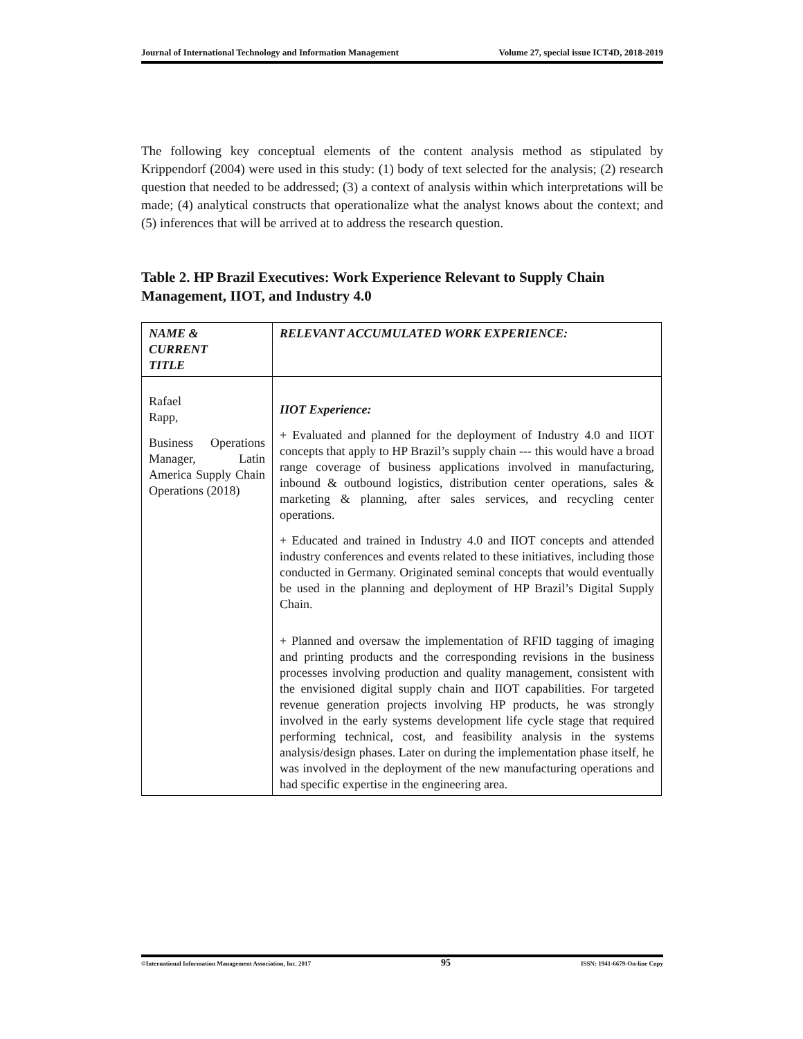Journal of International Technology and Information Management Volume 27, special issue ICT4D, 2018-2019
The following key conceptual elements of the content analysis method as stipulated by Krippendorf (2004) were used in this study: (1) body of text selected for the analysis; (2) research question that needed to be addressed; (3) a context of analysis within which interpretations will be made; (4) analytical constructs that operationalize what the analyst knows about the context; and (5) inferences that will be arrived at to address the research question.
Table 2. HP Brazil Executives: Work Experience Relevant to Supply Chain Management, IIOT, and Industry 4.0
| NAME & CURRENT TITLE | RELEVANT ACCUMULATED WORK EXPERIENCE: |
| Rafael Rapp, Business Operations Manager, Latin America Supply Chain Operations (2018) | IIOT Experience: + Evaluated and planned for the deployment of Industry 4.0 and IIOT concepts that apply to HP Brazil’s supply chain --- this would have a broad range coverage of business applications involved in manufacturing, inbound & outbound logistics, distribution center operations, sales & marketing & planning, after sales services, and recycling center operations. + Educated and trained in Industry 4.0 and IIOT concepts and attended industry conferences and events related to these initiatives, including those conducted in Germany. Originated seminal concepts that would eventually be used in the planning and deployment of HP Brazil’s Digital Supply Chain. + Planned and oversaw the implementation of RFID tagging of imaging and printing products and the corresponding revisions in the business processes involving production and quality management, consistent with the envisioned digital supply chain and IIOT capabilities. For targeted revenue generation projects involving HP products, he was strongly involved in the early systems development life cycle stage that required performing technical, cost, and feasibility analysis in the systems analysis/design phases. Later on during the implementation phase itself, he was involved in the deployment of the new manufacturing operations and had specific expertise in the engineering area. |
©International Information Management Association, Inc. 2017 95 ISSN: 1941-6679-On-line Copy